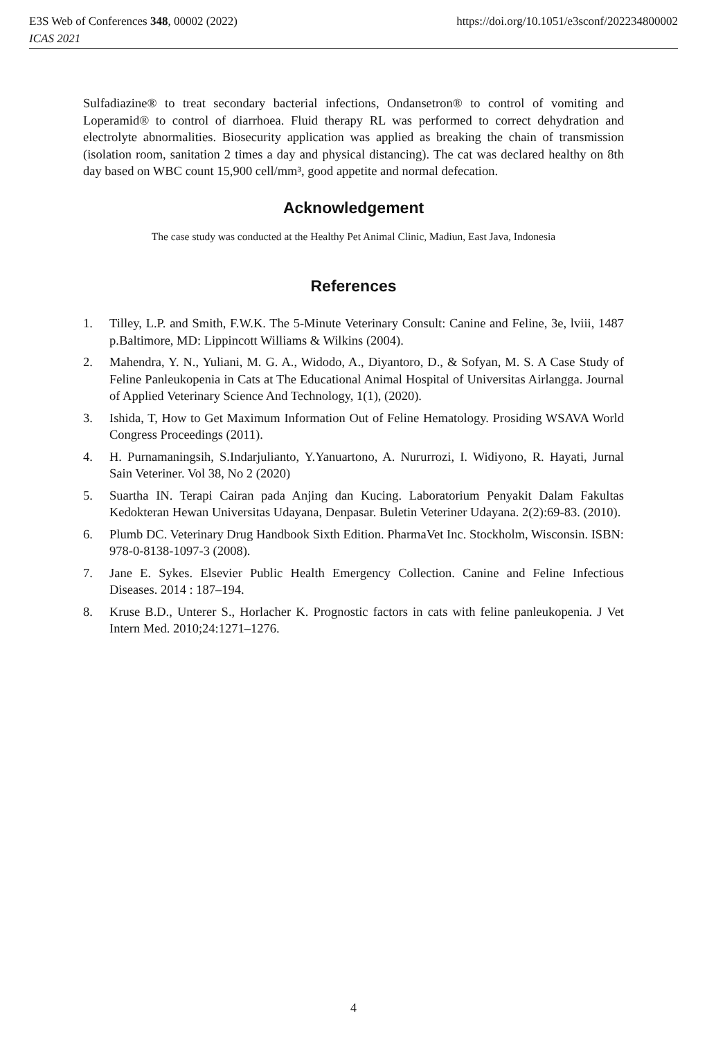E3S Web of Conferences 348, 00002 (2022) https://doi.org/10.1051/e3sconf/202234800002
ICAS 2021
Sulfadiazine® to treat secondary bacterial infections, Ondansetron® to control of vomiting and Loperamid® to control of diarrhoea. Fluid therapy RL was performed to correct dehydration and electrolyte abnormalities. Biosecurity application was applied as breaking the chain of transmission (isolation room, sanitation 2 times a day and physical distancing). The cat was declared healthy on 8th day based on WBC count 15,900 cell/mm³, good appetite and normal defecation.
Acknowledgement
The case study was conducted at the Healthy Pet Animal Clinic, Madiun, East Java, Indonesia
References
1. Tilley, L.P. and Smith, F.W.K. The 5-Minute Veterinary Consult: Canine and Feline, 3e, lviii, 1487 p.Baltimore, MD: Lippincott Williams & Wilkins (2004).
2. Mahendra, Y. N., Yuliani, M. G. A., Widodo, A., Diyantoro, D., & Sofyan, M. S. A Case Study of Feline Panleukopenia in Cats at The Educational Animal Hospital of Universitas Airlangga. Journal of Applied Veterinary Science And Technology, 1(1), (2020).
3. Ishida, T, How to Get Maximum Information Out of Feline Hematology. Prosiding WSAVA World Congress Proceedings (2011).
4. H. Purnamaningsih, S.Indarjulianto, Y.Yanuartono, A. Nururrozi, I. Widiyono, R. Hayati, Jurnal Sain Veteriner. Vol 38, No 2 (2020)
5. Suartha IN. Terapi Cairan pada Anjing dan Kucing. Laboratorium Penyakit Dalam Fakultas Kedokteran Hewan Universitas Udayana, Denpasar. Buletin Veteriner Udayana. 2(2):69-83. (2010).
6. Plumb DC. Veterinary Drug Handbook Sixth Edition. PharmaVet Inc. Stockholm, Wisconsin. ISBN: 978-0-8138-1097-3 (2008).
7. Jane E. Sykes. Elsevier Public Health Emergency Collection. Canine and Feline Infectious Diseases. 2014 : 187–194.
8. Kruse B.D., Unterer S., Horlacher K. Prognostic factors in cats with feline panleukopenia. J Vet Intern Med. 2010;24:1271–1276.
4